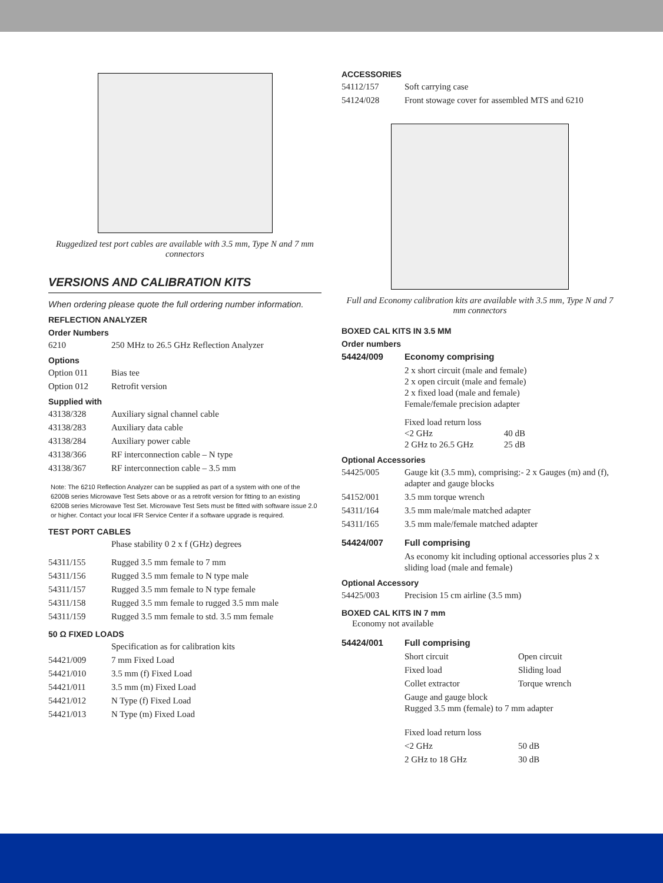Ruggedized test port cables are available with 3.5 mm, Type N and 7 mm connectors
VERSIONS AND CALIBRATION KITS
When ordering please quote the full ordering number information.
REFLECTION ANALYZER
Order Numbers
| 6210 | 250 MHz to 26.5 GHz Reflection Analyzer |
Options
| Option 011 | Bias tee |
| Option 012 | Retrofit version |
Supplied with
| 43138/328 | Auxiliary signal channel cable |
| 43138/283 | Auxiliary data cable |
| 43138/284 | Auxiliary power cable |
| 43138/366 | RF interconnection cable – N type |
| 43138/367 | RF interconnection cable – 3.5 mm |
Note: The 6210 Reflection Analyzer can be supplied as part of a system with one of the 6200B series Microwave Test Sets above or as a retrofit version for fitting to an existing 6200B series Microwave Test Set. Microwave Test Sets must be fitted with software issue 2.0 or higher. Contact your local IFR Service Center if a software upgrade is required.
TEST PORT CABLES
| | Phase stability 0 2 x f (GHz) degrees |
| 54311/155 | Rugged 3.5 mm female to 7 mm |
| 54311/156 | Rugged 3.5 mm female to N type male |
| 54311/157 | Rugged 3.5 mm female to N type female |
| 54311/158 | Rugged 3.5 mm female to rugged 3.5 mm male |
| 54311/159 | Rugged 3.5 mm female to std. 3.5 mm female |
50 Ω FIXED LOADS
| | Specification as for calibration kits |
| 54421/009 | 7 mm Fixed Load |
| 54421/010 | 3.5 mm (f) Fixed Load |
| 54421/011 | 3.5 mm (m) Fixed Load |
| 54421/012 | N Type (f) Fixed Load |
| 54421/013 | N Type (m) Fixed Load |
ACCESSORIES
| 54112/157 | Soft carrying case |
| 54124/028 | Front stowage cover for assembled MTS and 6210 |
Full and Economy calibration kits are available with 3.5 mm, Type N and 7 mm connectors
BOXED CAL KITS IN 3.5 MM
Order numbers
| 54424/009 | Economy comprising |
| | 2 x short circuit (male and female) 2 x open circuit (male and female) 2 x fixed load (male and female) Female/female precision adapter |
| | Fixed load return loss <2 GHz 40 dB 2 GHz to 26.5 GHz 25 dB |
Optional Accessories
| 54425/005 | Gauge kit (3.5 mm), comprising:- 2 x Gauges (m) and (f), adapter and gauge blocks |
| 54152/001 | 3.5 mm torque wrench |
| 54311/164 | 3.5 mm male/male matched adapter |
| 54311/165 | 3.5 mm male/female matched adapter |
| 54424/007 | Full comprising |
| | As economy kit including optional accessories plus 2 x sliding load (male and female) |
Optional Accessory
| 54425/003 | Precision 15 cm airline (3.5 mm) |
BOXED CAL KITS IN 7 mm
Economy not available
| 54424/001 | Full comprising | |
| | Short circuit | Open circuit |
| | Fixed load | Sliding load |
| | Collet extractor | Torque wrench |
| | Gauge and gauge block Rugged 3.5 mm (female) to 7 mm adapter | |
| | Fixed load return loss | |
| | <2 GHz | 50 dB |
| | 2 GHz to 18 GHz | 30 dB |